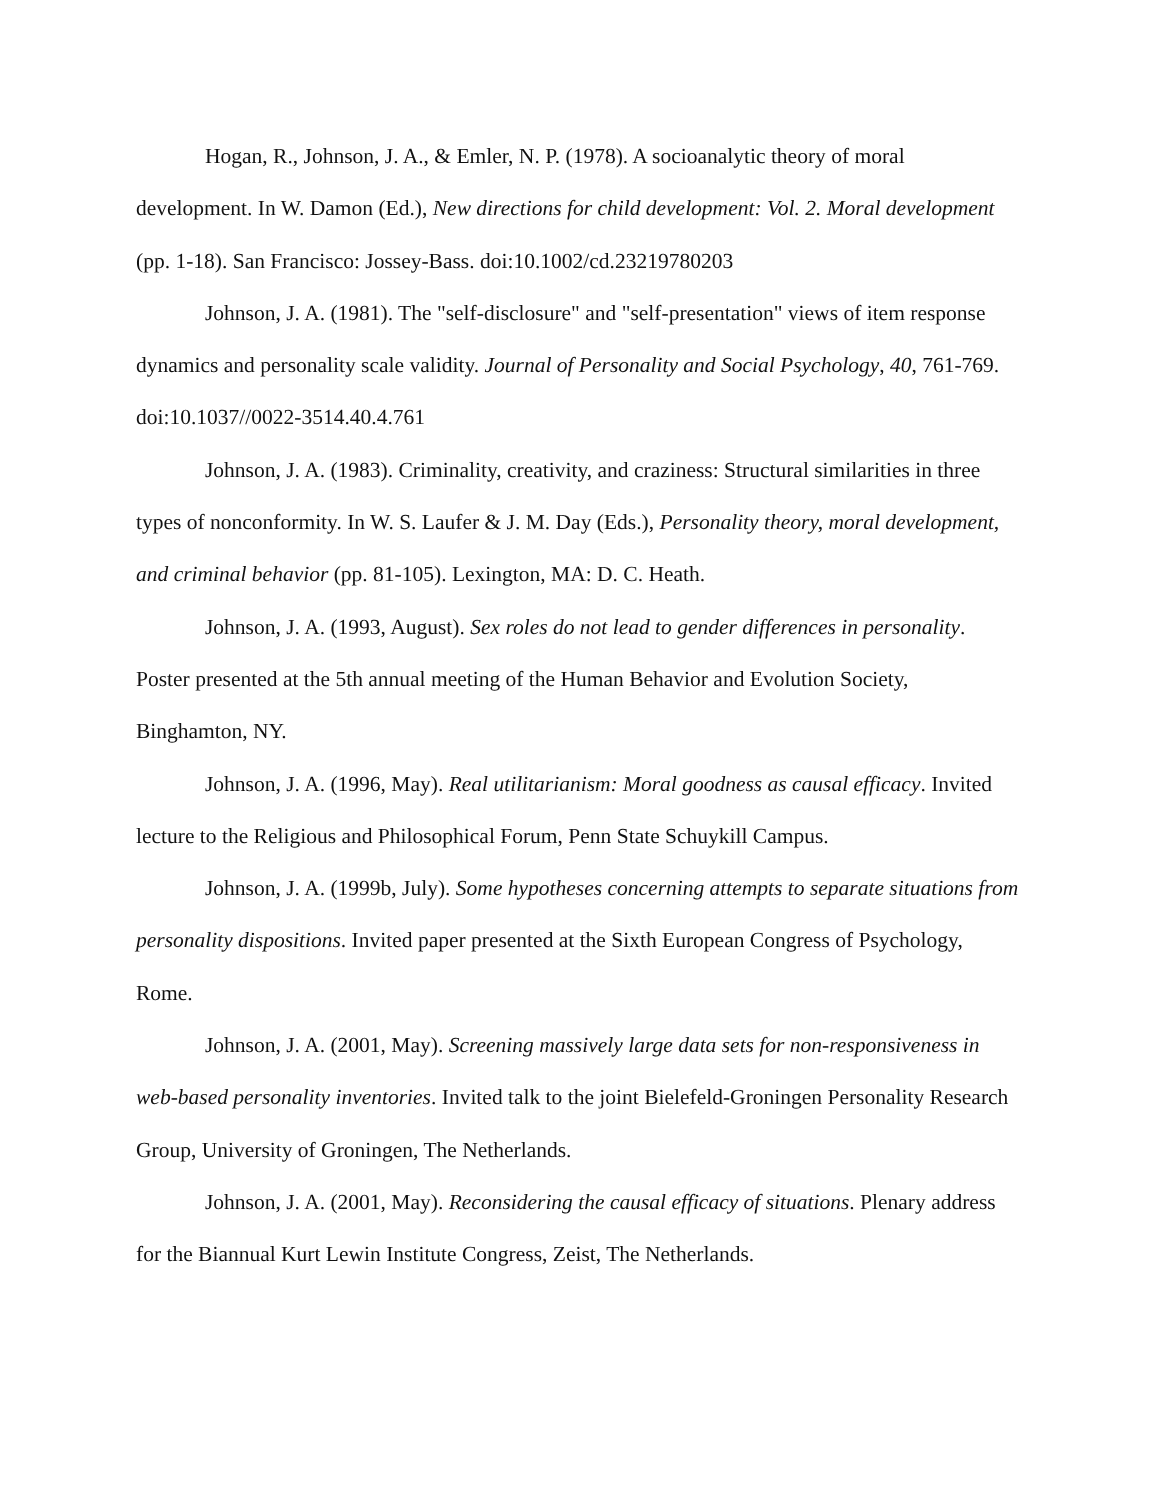Hogan, R., Johnson, J. A., & Emler, N. P. (1978). A socioanalytic theory of moral development. In W. Damon (Ed.), New directions for child development: Vol. 2. Moral development (pp. 1-18). San Francisco: Jossey-Bass. doi:10.1002/cd.23219780203
Johnson, J. A. (1981). The "self-disclosure" and "self-presentation" views of item response dynamics and personality scale validity. Journal of Personality and Social Psychology, 40, 761-769. doi:10.1037//0022-3514.40.4.761
Johnson, J. A. (1983). Criminality, creativity, and craziness: Structural similarities in three types of nonconformity. In W. S. Laufer & J. M. Day (Eds.), Personality theory, moral development, and criminal behavior (pp. 81-105). Lexington, MA: D. C. Heath.
Johnson, J. A. (1993, August). Sex roles do not lead to gender differences in personality. Poster presented at the 5th annual meeting of the Human Behavior and Evolution Society, Binghamton, NY.
Johnson, J. A. (1996, May). Real utilitarianism: Moral goodness as causal efficacy. Invited lecture to the Religious and Philosophical Forum, Penn State Schuykill Campus.
Johnson, J. A. (1999b, July). Some hypotheses concerning attempts to separate situations from personality dispositions. Invited paper presented at the Sixth European Congress of Psychology, Rome.
Johnson, J. A. (2001, May). Screening massively large data sets for non-responsiveness in web-based personality inventories. Invited talk to the joint Bielefeld-Groningen Personality Research Group, University of Groningen, The Netherlands.
Johnson, J. A. (2001, May). Reconsidering the causal efficacy of situations. Plenary address for the Biannual Kurt Lewin Institute Congress, Zeist, The Netherlands.